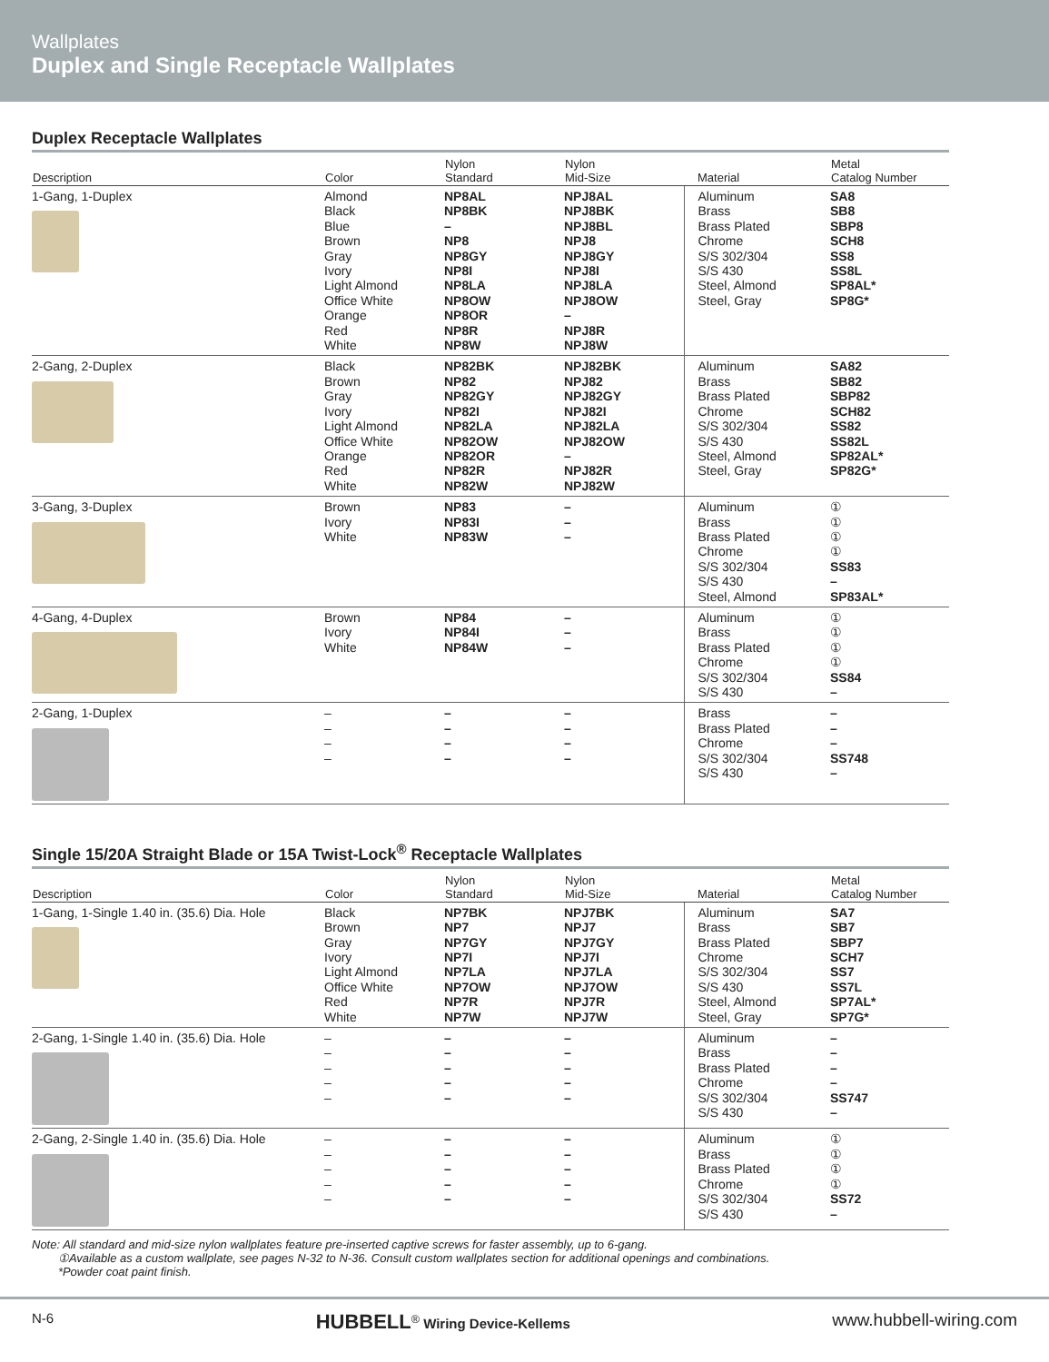Wallplates
Duplex and Single Receptacle Wallplates
Duplex Receptacle Wallplates
| Description | Color | Nylon Standard | Nylon Mid-Size | Material | Metal Catalog Number |
| --- | --- | --- | --- | --- | --- |
| 1-Gang, 1-Duplex | Almond Black Blue Brown Gray Ivory Light Almond Office White Orange Red White | NP8AL NP8BK – NP8 NP8GY NP8I NP8LA NP8OW NP8OR NP8R NP8W | NPJ8AL NPJ8BK NPJ8BL NPJ8 NPJ8GY NPJ8I NPJ8LA NPJ8OW – NPJ8R NPJ8W | Aluminum Brass Brass Plated Chrome S/S 302/304 S/S 430 Steel, Almond Steel, Gray | SA8 SB8 SBP8 SCH8 SS8 SS8L SP8AL* SP8G* |
| 2-Gang, 2-Duplex | Black Brown Gray Ivory Light Almond Office White Orange Red White | NP82BK NP82 NP82GY NP82I NP82LA NP82OW NP82OR NP82R NP82W | NPJ82BK NPJ82 NPJ82GY NPJ82I NPJ82LA NPJ82OW – NPJ82R NPJ82W | Aluminum Brass Brass Plated Chrome S/S 302/304 S/S 430 Steel, Almond Steel, Gray | SA82 SB82 SBP82 SCH82 SS82 SS82L SP82AL* SP82G* |
| 3-Gang, 3-Duplex | Brown Ivory White | NP83 NP83I NP83W | – – – | Aluminum Brass Brass Plated Chrome S/S 302/304 S/S 430 Steel, Almond | ① ① ① ① SS83 – SP83AL* |
| 4-Gang, 4-Duplex | Brown Ivory White | NP84 NP84I NP84W | – – – | Aluminum Brass Brass Plated Chrome S/S 302/304 S/S 430 | ① ① ① ① SS84 – |
| 2-Gang, 1-Duplex | – – – – | – – – – | – – – – | Brass Brass Plated Chrome S/S 302/304 S/S 430 | – – – SS748 – |
Single 15/20A Straight Blade or 15A Twist-Lock<sup>®</sup> Receptacle Wallplates
| Description | Color | Nylon Standard | Nylon Mid-Size | Material | Metal Catalog Number |
| --- | --- | --- | --- | --- | --- |
| 1-Gang, 1-Single 1.40 in. (35.6) Dia. Hole | Black Brown Gray Ivory Light Almond Office White Red White | NP7BK NP7 NP7GY NP7I NP7LA NP7OW NP7R NP7W | NPJ7BK NPJ7 NPJ7GY NPJ7I NPJ7LA NPJ7OW NPJ7R NPJ7W | Aluminum Brass Brass Plated Chrome S/S 302/304 S/S 430 Steel, Almond Steel, Gray | SA7 SB7 SBP7 SCH7 SS7 SS7L SP7AL* SP7G* |
| 2-Gang, 1-Single 1.40 in. (35.6) Dia. Hole | – – – – – | – – – – – | – – – – – | Aluminum Brass Brass Plated Chrome S/S 302/304 S/S 430 | – – – – SS747 – |
| 2-Gang, 2-Single 1.40 in. (35.6) Dia. Hole | – – – – – | – – – – – | – – – – – | Aluminum Brass Brass Plated Chrome S/S 302/304 S/S 430 | ① ① ① ① SS72 – |
Note: All standard and mid-size nylon wallplates feature pre-inserted captive screws for faster assembly, up to 6-gang.
①Available as a custom wallplate, see pages N-32 to N-36. Consult custom wallplates section for additional openings and combinations.
*Powder coat paint finish.
N-6 HUBBELL<sup>®</sup> Wiring Device-Kellems www.hubbell-wiring.com